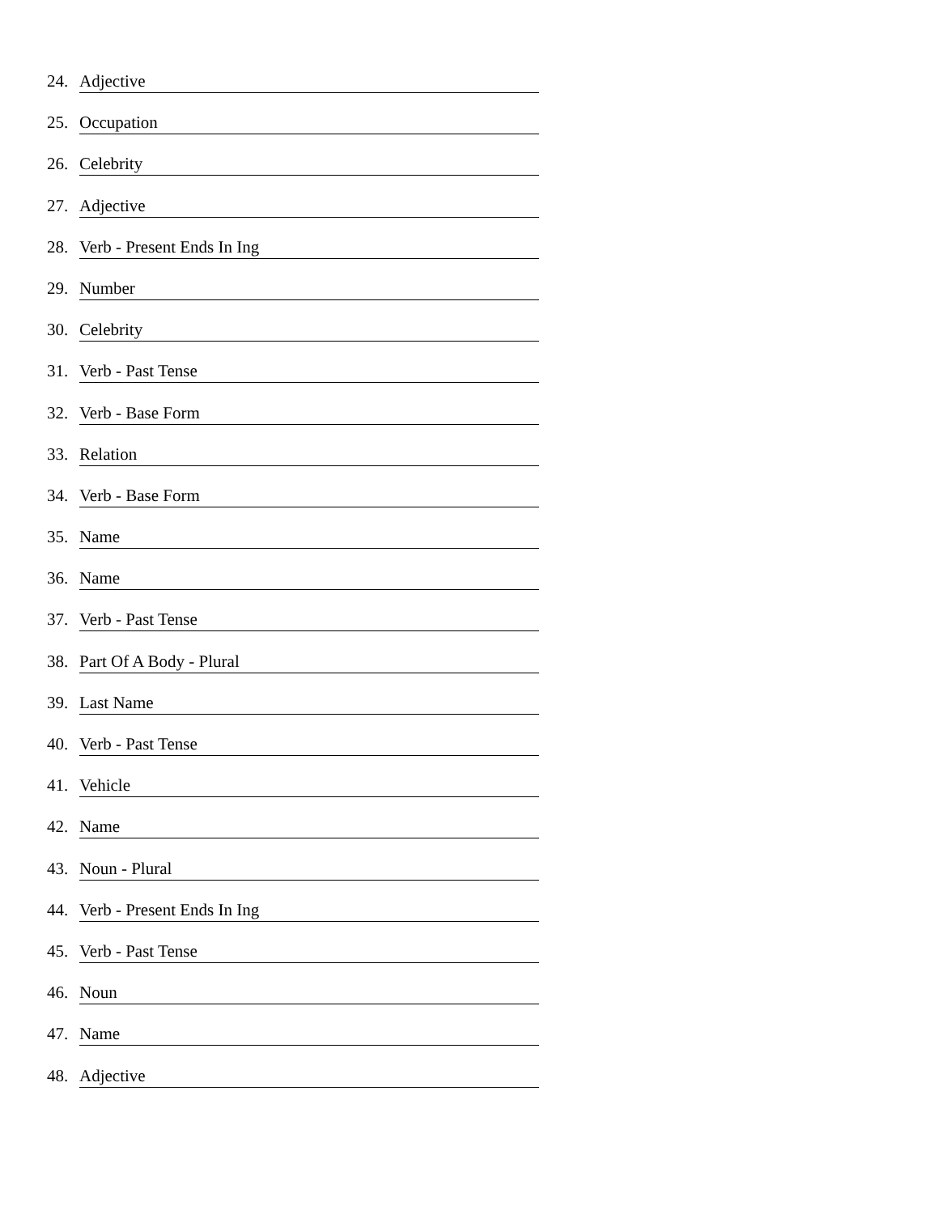24. Adjective
25. Occupation
26. Celebrity
27. Adjective
28. Verb - Present Ends In Ing
29. Number
30. Celebrity
31. Verb - Past Tense
32. Verb - Base Form
33. Relation
34. Verb - Base Form
35. Name
36. Name
37. Verb - Past Tense
38. Part Of A Body - Plural
39. Last Name
40. Verb - Past Tense
41. Vehicle
42. Name
43. Noun - Plural
44. Verb - Present Ends In Ing
45. Verb - Past Tense
46. Noun
47. Name
48. Adjective